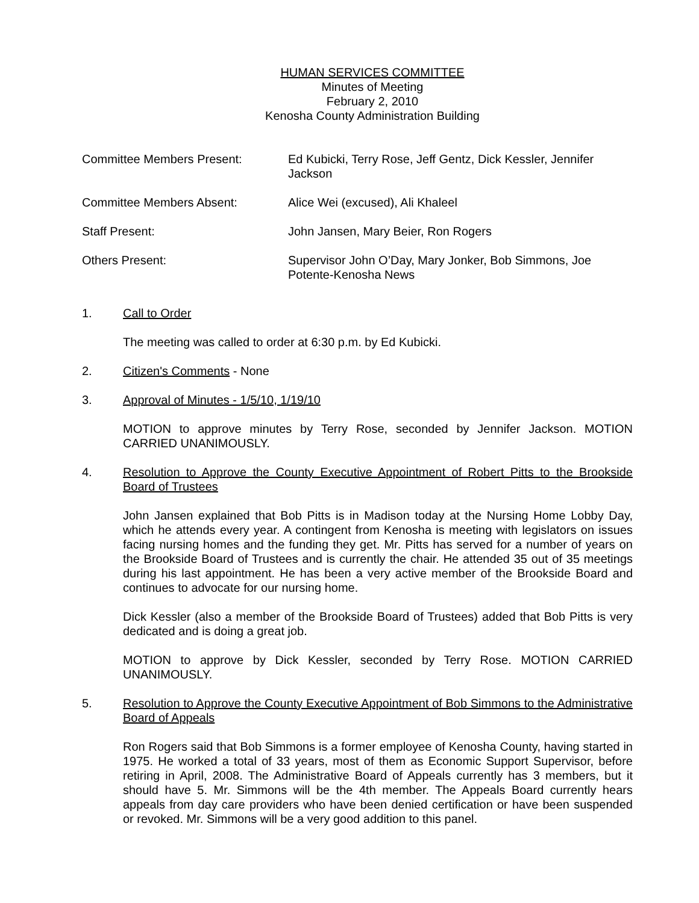HUMAN SERVICES COMMITTEE
Minutes of Meeting
February 2, 2010
Kenosha County Administration Building
Committee Members Present: Ed Kubicki, Terry Rose, Jeff Gentz, Dick Kessler, Jennifer Jackson
Committee Members Absent: Alice Wei (excused), Ali Khaleel
Staff Present: John Jansen, Mary Beier, Ron Rogers
Others Present: Supervisor John O’Day, Mary Jonker, Bob Simmons, Joe Potente-Kenosha News
1. Call to Order
The meeting was called to order at 6:30 p.m. by Ed Kubicki.
2. Citizen's Comments - None
3. Approval of Minutes - 1/5/10, 1/19/10
MOTION to approve minutes by Terry Rose, seconded by Jennifer Jackson. MOTION CARRIED UNANIMOUSLY.
4. Resolution to Approve the County Executive Appointment of Robert Pitts to the Brookside Board of Trustees
John Jansen explained that Bob Pitts is in Madison today at the Nursing Home Lobby Day, which he attends every year. A contingent from Kenosha is meeting with legislators on issues facing nursing homes and the funding they get. Mr. Pitts has served for a number of years on the Brookside Board of Trustees and is currently the chair. He attended 35 out of 35 meetings during his last appointment. He has been a very active member of the Brookside Board and continues to advocate for our nursing home.
Dick Kessler (also a member of the Brookside Board of Trustees) added that Bob Pitts is very dedicated and is doing a great job.
MOTION to approve by Dick Kessler, seconded by Terry Rose. MOTION CARRIED UNANIMOUSLY.
5. Resolution to Approve the County Executive Appointment of Bob Simmons to the Administrative Board of Appeals
Ron Rogers said that Bob Simmons is a former employee of Kenosha County, having started in 1975. He worked a total of 33 years, most of them as Economic Support Supervisor, before retiring in April, 2008. The Administrative Board of Appeals currently has 3 members, but it should have 5. Mr. Simmons will be the 4th member. The Appeals Board currently hears appeals from day care providers who have been denied certification or have been suspended or revoked. Mr. Simmons will be a very good addition to this panel.